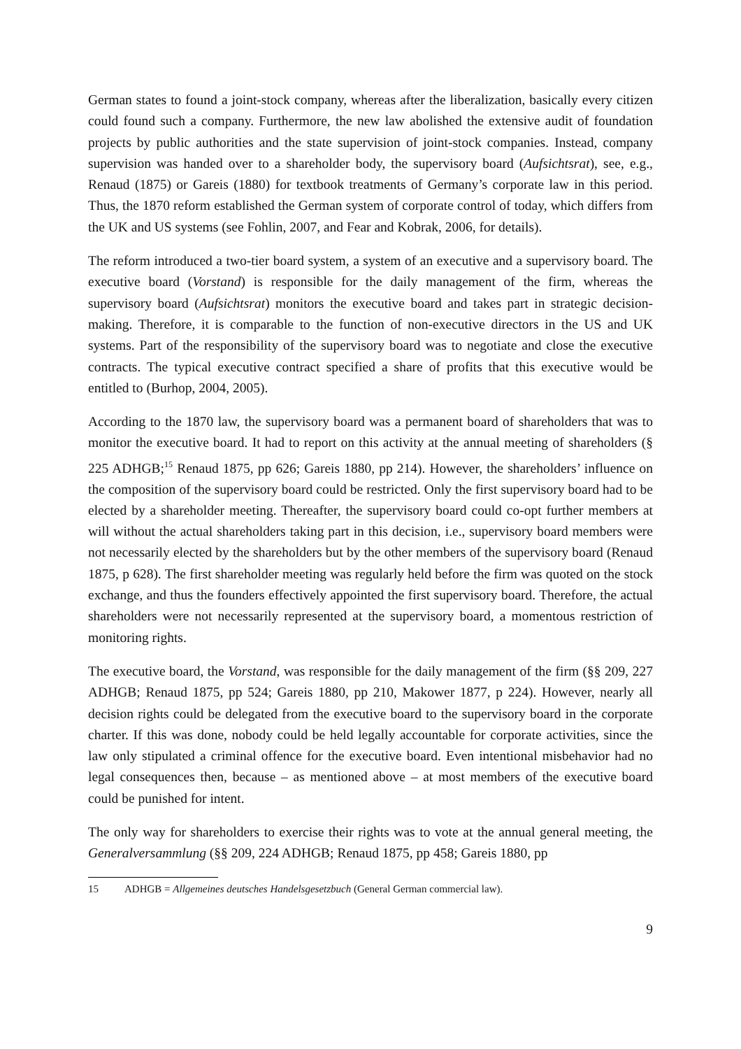German states to found a joint-stock company, whereas after the liberalization, basically every citizen could found such a company. Furthermore, the new law abolished the extensive audit of foundation projects by public authorities and the state supervision of joint-stock companies. Instead, company supervision was handed over to a shareholder body, the supervisory board (Aufsichtsrat), see, e.g., Renaud (1875) or Gareis (1880) for textbook treatments of Germany’s corporate law in this period. Thus, the 1870 reform established the German system of corporate control of today, which differs from the UK and US systems (see Fohlin, 2007, and Fear and Kobrak, 2006, for details).
The reform introduced a two-tier board system, a system of an executive and a supervisory board. The executive board (Vorstand) is responsible for the daily management of the firm, whereas the supervisory board (Aufsichtsrat) monitors the executive board and takes part in strategic decision-making. Therefore, it is comparable to the function of non-executive directors in the US and UK systems. Part of the responsibility of the supervisory board was to negotiate and close the executive contracts. The typical executive contract specified a share of profits that this executive would be entitled to (Burhop, 2004, 2005).
According to the 1870 law, the supervisory board was a permanent board of shareholders that was to monitor the executive board. It had to report on this activity at the annual meeting of shareholders (§ 225 ADHGB;<sup>15</sup> Renaud 1875, pp 626; Gareis 1880, pp 214). However, the shareholders’ influence on the composition of the supervisory board could be restricted. Only the first supervisory board had to be elected by a shareholder meeting. Thereafter, the supervisory board could co-opt further members at will without the actual shareholders taking part in this decision, i.e., supervisory board members were not necessarily elected by the shareholders but by the other members of the supervisory board (Renaud 1875, p 628). The first shareholder meeting was regularly held before the firm was quoted on the stock exchange, and thus the founders effectively appointed the first supervisory board. Therefore, the actual shareholders were not necessarily represented at the supervisory board, a momentous restriction of monitoring rights.
The executive board, the Vorstand, was responsible for the daily management of the firm (§§ 209, 227 ADHGB; Renaud 1875, pp 524; Gareis 1880, pp 210, Makower 1877, p 224). However, nearly all decision rights could be delegated from the executive board to the supervisory board in the corporate charter. If this was done, nobody could be held legally accountable for corporate activities, since the law only stipulated a criminal offence for the executive board. Even intentional misbehavior had no legal consequences then, because – as mentioned above – at most members of the executive board could be punished for intent.
The only way for shareholders to exercise their rights was to vote at the annual general meeting, the Generalversammlung (§§ 209, 224 ADHGB; Renaud 1875, pp 458; Gareis 1880, pp
15 ADHGB = Allgemeines deutsches Handelsgesetzbuch (General German commercial law).
9